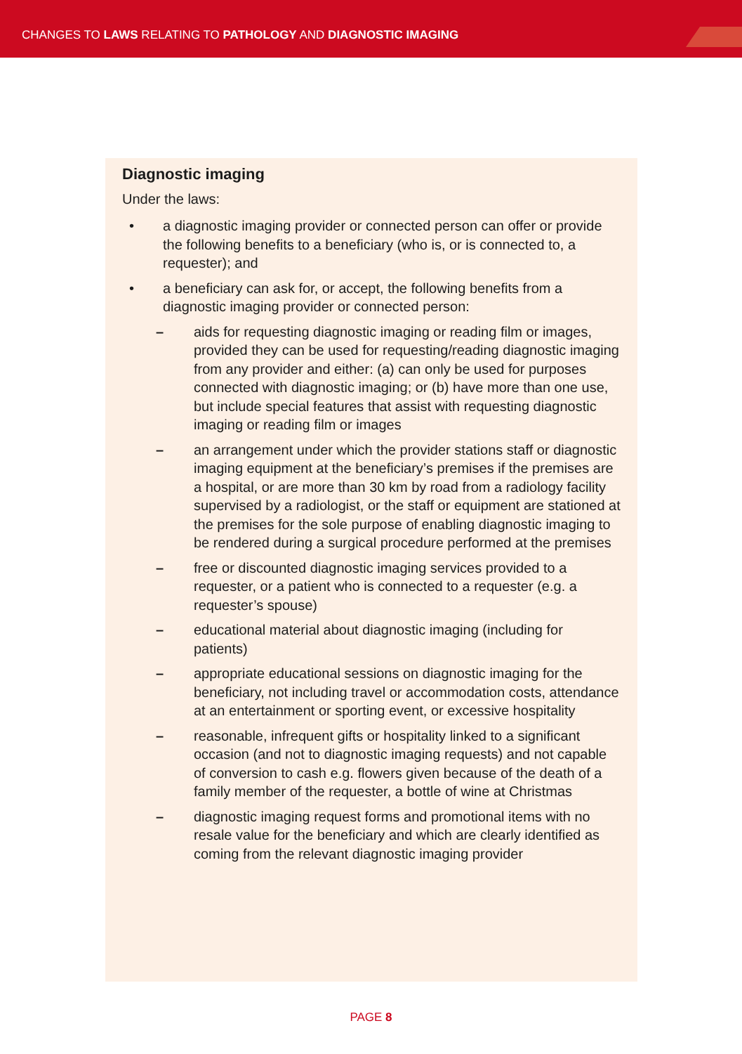CHANGES TO LAWS RELATING TO PATHOLOGY AND DIAGNOSTIC IMAGING
Diagnostic imaging
Under the laws:
• a diagnostic imaging provider or connected person can offer or provide the following benefits to a beneficiary (who is, or is connected to, a requester); and
• a beneficiary can ask for, or accept, the following benefits from a diagnostic imaging provider or connected person:
– aids for requesting diagnostic imaging or reading film or images, provided they can be used for requesting/reading diagnostic imaging from any provider and either: (a) can only be used for purposes connected with diagnostic imaging; or (b) have more than one use, but include special features that assist with requesting diagnostic imaging or reading film or images
– an arrangement under which the provider stations staff or diagnostic imaging equipment at the beneficiary’s premises if the premises are a hospital, or are more than 30 km by road from a radiology facility supervised by a radiologist, or the staff or equipment are stationed at the premises for the sole purpose of enabling diagnostic imaging to be rendered during a surgical procedure performed at the premises
– free or discounted diagnostic imaging services provided to a requester, or a patient who is connected to a requester (e.g. a requester’s spouse)
– educational material about diagnostic imaging (including for patients)
– appropriate educational sessions on diagnostic imaging for the beneficiary, not including travel or accommodation costs, attendance at an entertainment or sporting event, or excessive hospitality
– reasonable, infrequent gifts or hospitality linked to a significant occasion (and not to diagnostic imaging requests) and not capable of conversion to cash e.g. flowers given because of the death of a family member of the requester, a bottle of wine at Christmas
– diagnostic imaging request forms and promotional items with no resale value for the beneficiary and which are clearly identified as coming from the relevant diagnostic imaging provider
PAGE 8